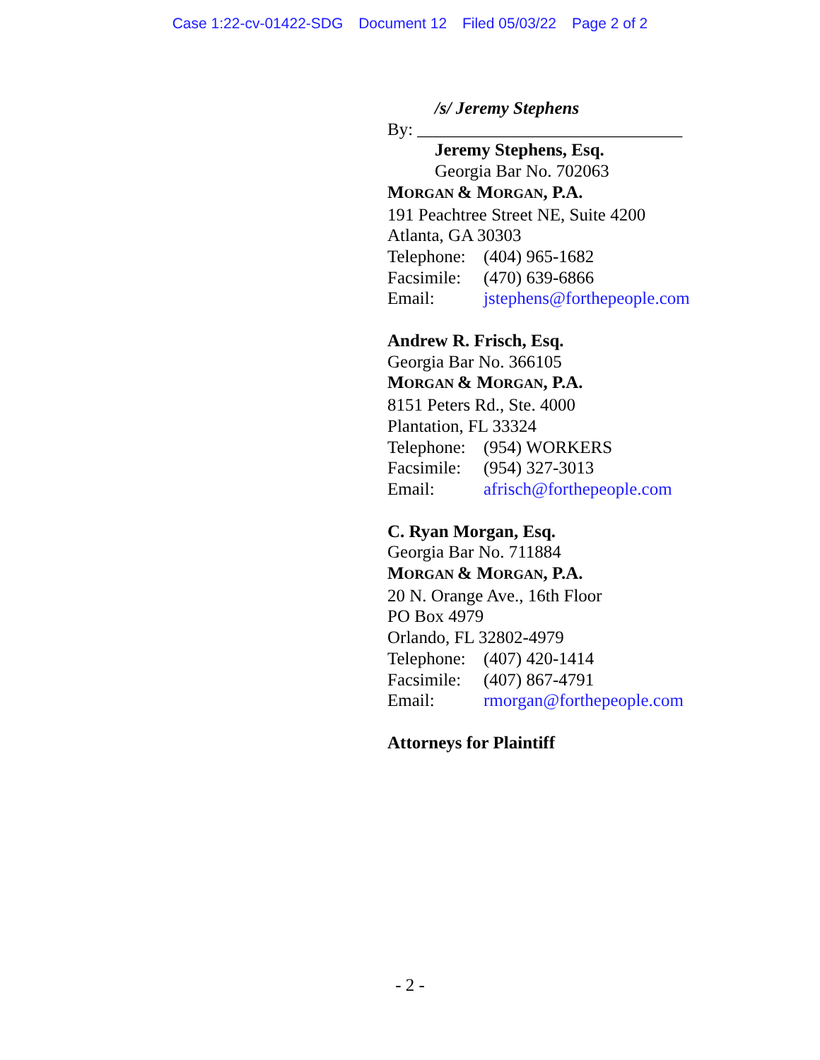Case 1:22-cv-01422-SDG Document 12 Filed 05/03/22 Page 2 of 2
/s/ Jeremy Stephens
By: ______________________________
Jeremy Stephens, Esq.
Georgia Bar No. 702063
MORGAN & MORGAN, P.A.
191 Peachtree Street NE, Suite 4200
Atlanta, GA 30303
Telephone: (404) 965-1682
Facsimile: (470) 639-6866
Email: jstephens@forthepeople.com
Andrew R. Frisch, Esq.
Georgia Bar No. 366105
MORGAN & MORGAN, P.A.
8151 Peters Rd., Ste. 4000
Plantation, FL 33324
Telephone: (954) WORKERS
Facsimile: (954) 327-3013
Email: afrisch@forthepeople.com
C. Ryan Morgan, Esq.
Georgia Bar No. 711884
MORGAN & MORGAN, P.A.
20 N. Orange Ave., 16th Floor
PO Box 4979
Orlando, FL 32802-4979
Telephone: (407) 420-1414
Facsimile: (407) 867-4791
Email: rmorgan@forthepeople.com
Attorneys for Plaintiff
- 2 -